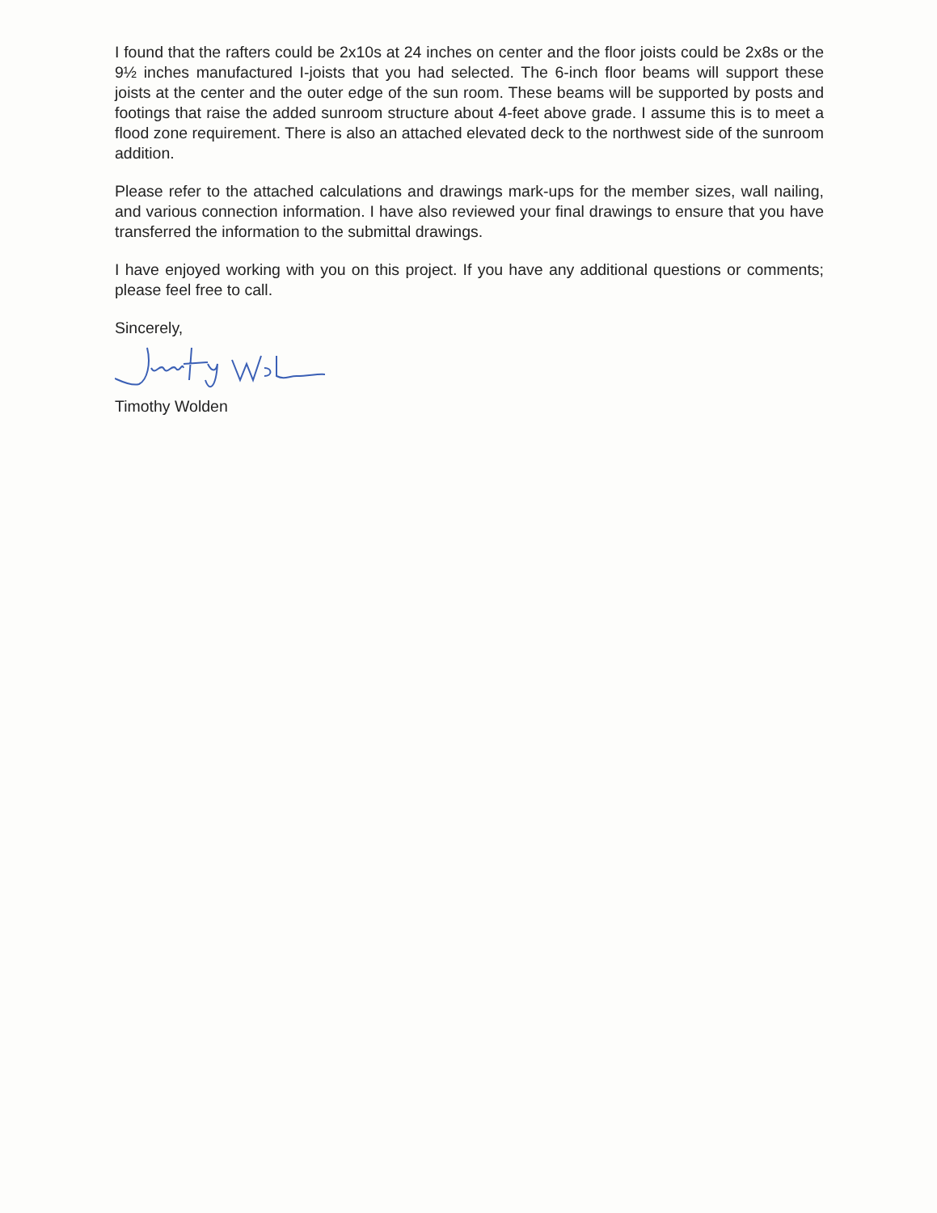I found that the rafters could be 2x10s at 24 inches on center and the floor joists could be 2x8s or the 9½ inches manufactured I-joists that you had selected. The 6-inch floor beams will support these joists at the center and the outer edge of the sun room. These beams will be supported by posts and footings that raise the added sunroom structure about 4-feet above grade. I assume this is to meet a flood zone requirement. There is also an attached elevated deck to the northwest side of the sunroom addition.
Please refer to the attached calculations and drawings mark-ups for the member sizes, wall nailing, and various connection information. I have also reviewed your final drawings to ensure that you have transferred the information to the submittal drawings.
I have enjoyed working with you on this project. If you have any additional questions or comments; please feel free to call.
Sincerely,
Timothy Wolden